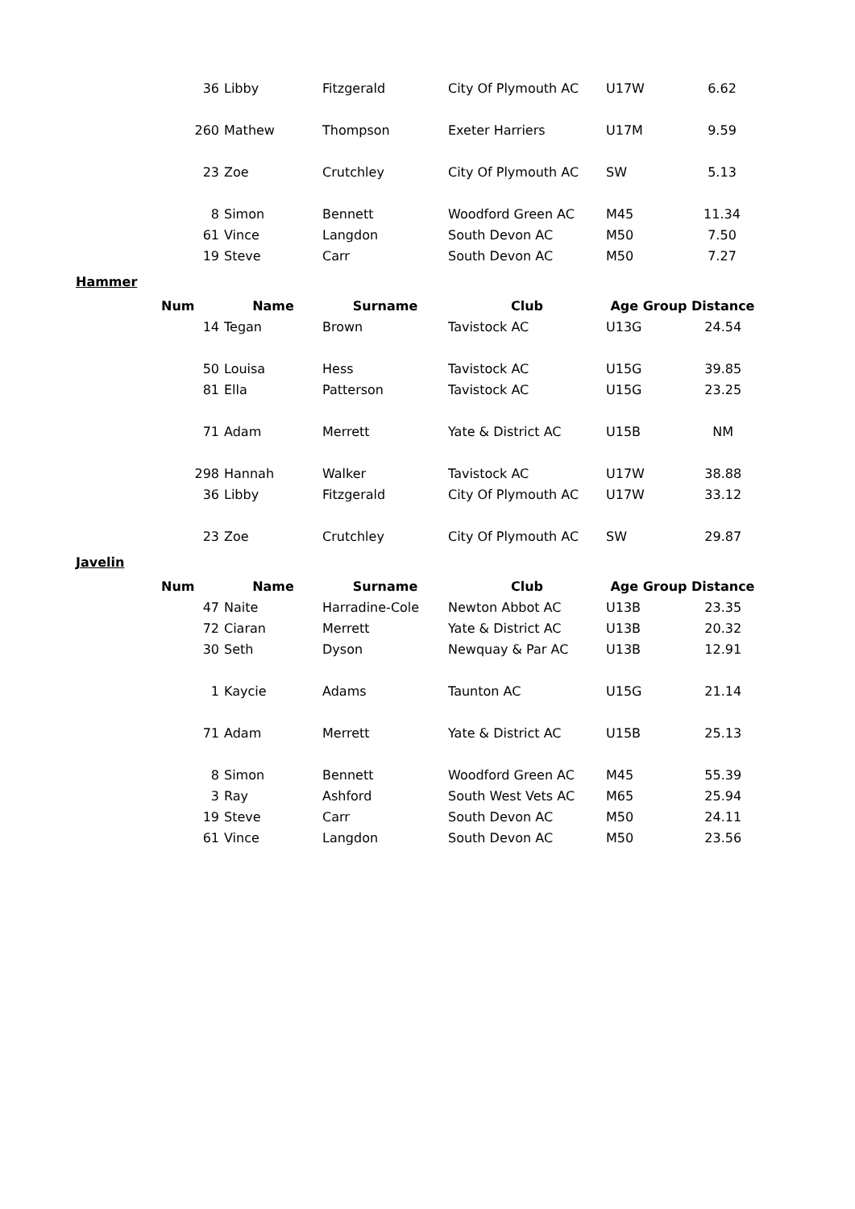| 36 | Libby | Fitzgerald | City Of Plymouth AC | U17W | 6.62 |
| 260 | Mathew | Thompson | Exeter Harriers | U17M | 9.59 |
| 23 | Zoe | Crutchley | City Of Plymouth AC | SW | 5.13 |
| 8 | Simon | Bennett | Woodford Green AC | M45 | 11.34 |
| 61 | Vince | Langdon | South Devon AC | M50 | 7.50 |
| 19 | Steve | Carr | South Devon AC | M50 | 7.27 |
Hammer
| Num | Name | Surname | Club | Age Group | Distance |
| --- | --- | --- | --- | --- | --- |
| 14 | Tegan | Brown | Tavistock AC | U13G | 24.54 |
| 50 | Louisa | Hess | Tavistock AC | U15G | 39.85 |
| 81 | Ella | Patterson | Tavistock AC | U15G | 23.25 |
| 71 | Adam | Merrett | Yate & District AC | U15B | NM |
| 298 | Hannah | Walker | Tavistock AC | U17W | 38.88 |
| 36 | Libby | Fitzgerald | City Of Plymouth AC | U17W | 33.12 |
| 23 | Zoe | Crutchley | City Of Plymouth AC | SW | 29.87 |
Javelin
| Num | Name | Surname | Club | Age Group | Distance |
| --- | --- | --- | --- | --- | --- |
| 47 | Naite | Harradine-Cole | Newton Abbot AC | U13B | 23.35 |
| 72 | Ciaran | Merrett | Yate & District AC | U13B | 20.32 |
| 30 | Seth | Dyson | Newquay & Par AC | U13B | 12.91 |
| 1 | Kaycie | Adams | Taunton AC | U15G | 21.14 |
| 71 | Adam | Merrett | Yate & District AC | U15B | 25.13 |
| 8 | Simon | Bennett | Woodford Green AC | M45 | 55.39 |
| 3 | Ray | Ashford | South West Vets AC | M65 | 25.94 |
| 19 | Steve | Carr | South Devon AC | M50 | 24.11 |
| 61 | Vince | Langdon | South Devon AC | M50 | 23.56 |